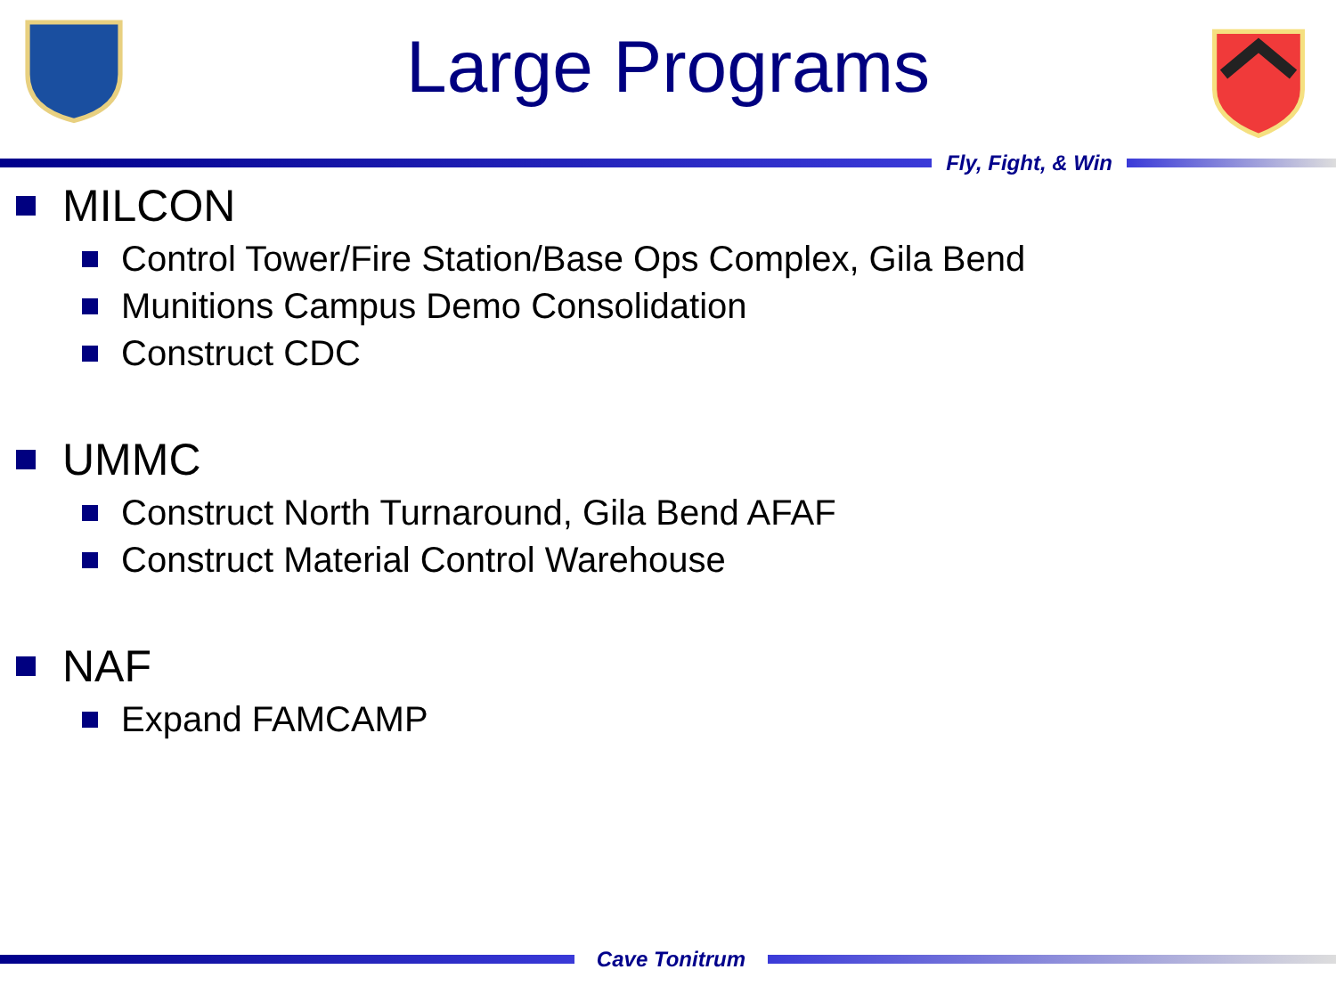Large Programs
Fly, Fight, & Win
MILCON
Control Tower/Fire Station/Base Ops Complex, Gila Bend
Munitions Campus Demo Consolidation
Construct CDC
UMMC
Construct North Turnaround, Gila Bend AFAF
Construct Material Control Warehouse
NAF
Expand FAMCAMP
Cave Tonitrum